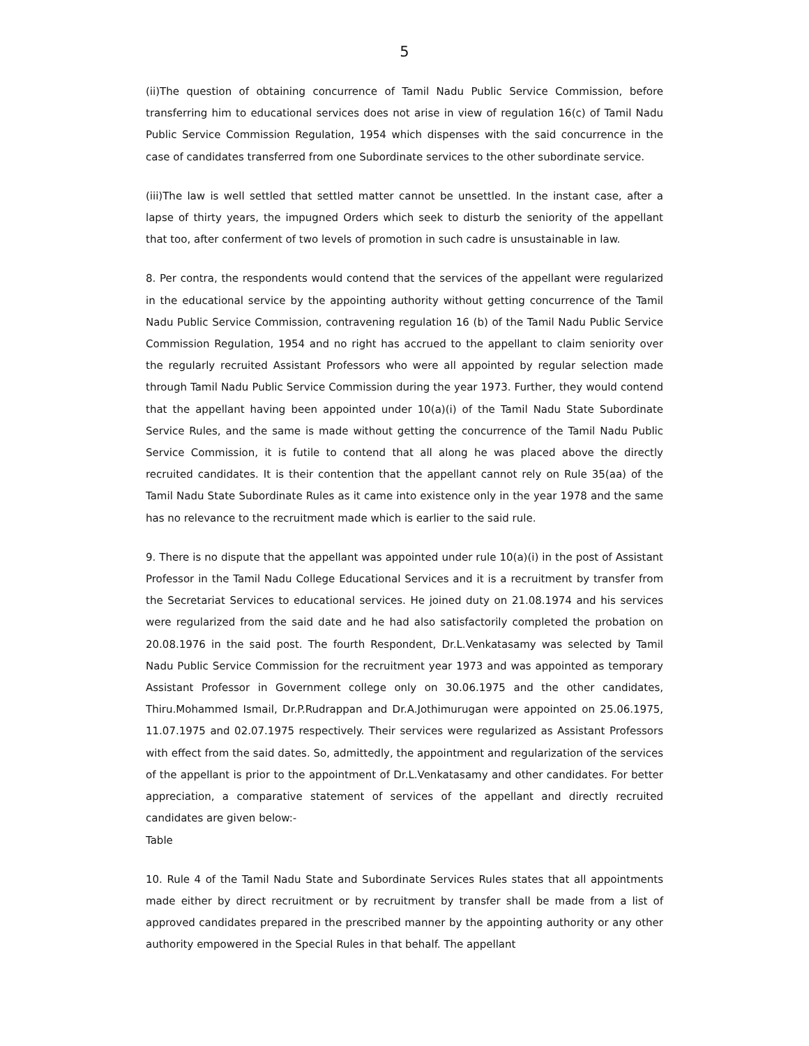5
(ii)The question of obtaining concurrence of Tamil Nadu Public Service Commission, before transferring him to educational services does not arise in view of regulation 16(c) of Tamil Nadu Public Service Commission Regulation, 1954 which dispenses with the said concurrence in the case of candidates transferred from one Subordinate services to the other subordinate service.
(iii)The law is well settled that settled matter cannot be unsettled. In the instant case, after a lapse of thirty years, the impugned Orders which seek to disturb the seniority of the appellant that too, after conferment of two levels of promotion in such cadre is unsustainable in law.
8. Per contra, the respondents would contend that the services of the appellant were regularized in the educational service by the appointing authority without getting concurrence of the Tamil Nadu Public Service Commission, contravening regulation 16 (b) of the Tamil Nadu Public Service Commission Regulation, 1954 and no right has accrued to the appellant to claim seniority over the regularly recruited Assistant Professors who were all appointed by regular selection made through Tamil Nadu Public Service Commission during the year 1973. Further, they would contend that the appellant having been appointed under 10(a)(i) of the Tamil Nadu State Subordinate Service Rules, and the same is made without getting the concurrence of the Tamil Nadu Public Service Commission, it is futile to contend that all along he was placed above the directly recruited candidates. It is their contention that the appellant cannot rely on Rule 35(aa) of the Tamil Nadu State Subordinate Rules as it came into existence only in the year 1978 and the same has no relevance to the recruitment made which is earlier to the said rule.
9. There is no dispute that the appellant was appointed under rule 10(a)(i) in the post of Assistant Professor in the Tamil Nadu College Educational Services and it is a recruitment by transfer from the Secretariat Services to educational services. He joined duty on 21.08.1974 and his services were regularized from the said date and he had also satisfactorily completed the probation on 20.08.1976 in the said post. The fourth Respondent, Dr.L.Venkatasamy was selected by Tamil Nadu Public Service Commission for the recruitment year 1973 and was appointed as temporary Assistant Professor in Government college only on 30.06.1975 and the other candidates, Thiru.Mohammed Ismail, Dr.P.Rudrappan and Dr.A.Jothimurugan were appointed on 25.06.1975, 11.07.1975 and 02.07.1975 respectively. Their services were regularized as Assistant Professors with effect from the said dates. So, admittedly, the appointment and regularization of the services of the appellant is prior to the appointment of Dr.L.Venkatasamy and other candidates. For better appreciation, a comparative statement of services of the appellant and directly recruited candidates are given below:-
Table
10. Rule 4 of the Tamil Nadu State and Subordinate Services Rules states that all appointments made either by direct recruitment or by recruitment by transfer shall be made from a list of approved candidates prepared in the prescribed manner by the appointing authority or any other authority empowered in the Special Rules in that behalf. The appellant